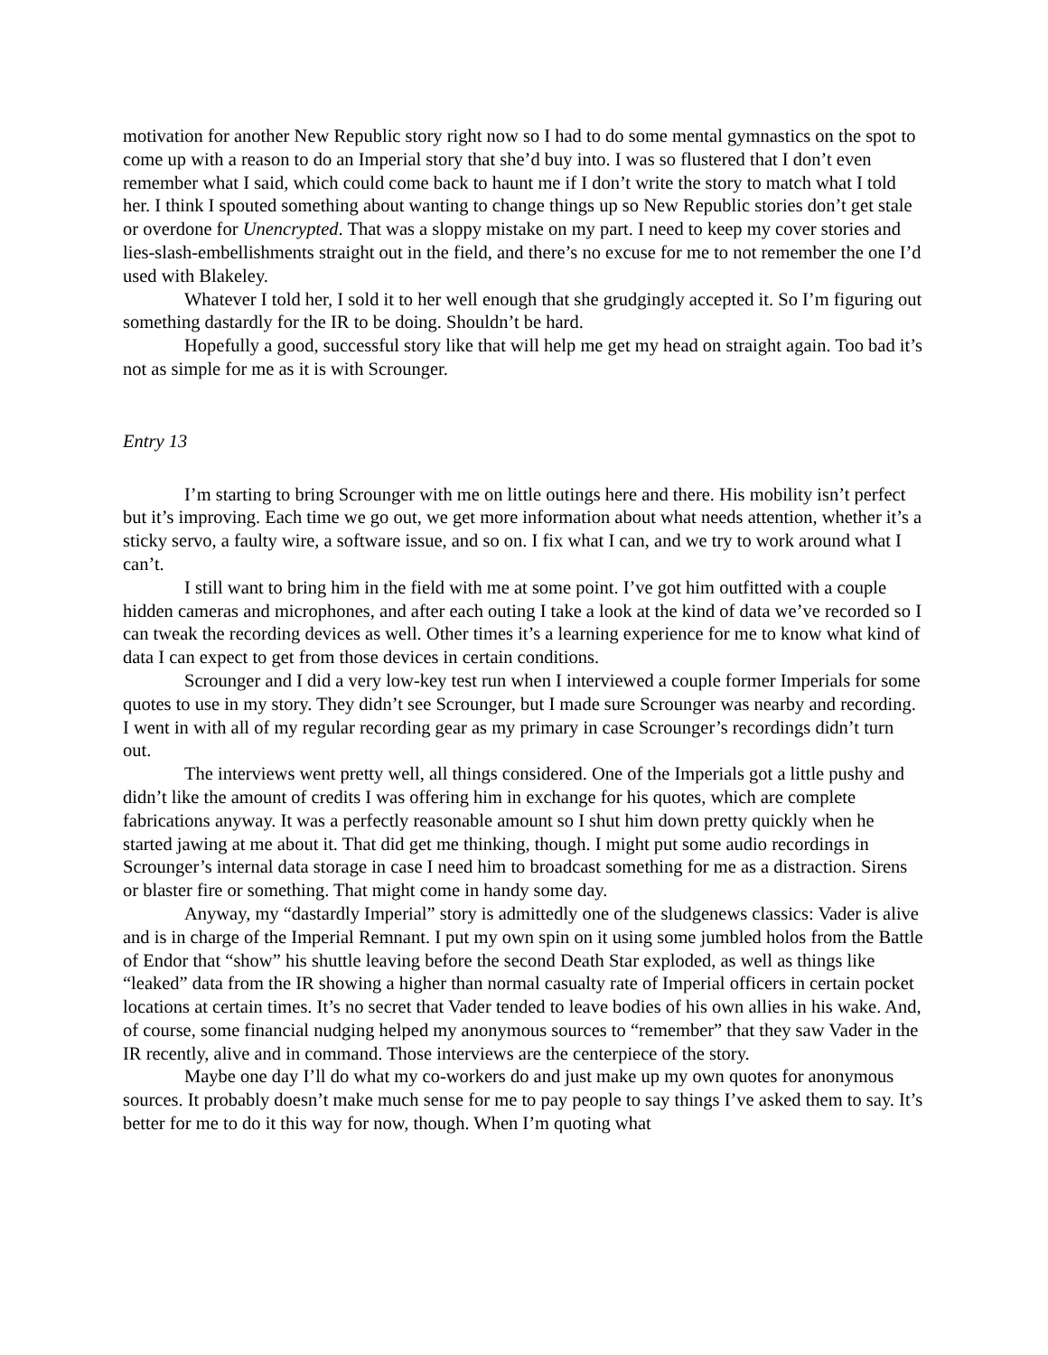motivation for another New Republic story right now so I had to do some mental gymnastics on the spot to come up with a reason to do an Imperial story that she’d buy into. I was so flustered that I don’t even remember what I said, which could come back to haunt me if I don’t write the story to match what I told her. I think I spouted something about wanting to change things up so New Republic stories don’t get stale or overdone for Unencrypted. That was a sloppy mistake on my part. I need to keep my cover stories and lies-slash-embellishments straight out in the field, and there’s no excuse for me to not remember the one I’d used with Blakeley.
Whatever I told her, I sold it to her well enough that she grudgingly accepted it. So I’m figuring out something dastardly for the IR to be doing. Shouldn’t be hard.
Hopefully a good, successful story like that will help me get my head on straight again. Too bad it’s not as simple for me as it is with Scrounger.
Entry 13
I’m starting to bring Scrounger with me on little outings here and there. His mobility isn’t perfect but it’s improving. Each time we go out, we get more information about what needs attention, whether it’s a sticky servo, a faulty wire, a software issue, and so on. I fix what I can, and we try to work around what I can’t.
I still want to bring him in the field with me at some point. I’ve got him outfitted with a couple hidden cameras and microphones, and after each outing I take a look at the kind of data we’ve recorded so I can tweak the recording devices as well. Other times it’s a learning experience for me to know what kind of data I can expect to get from those devices in certain conditions.
Scrounger and I did a very low-key test run when I interviewed a couple former Imperials for some quotes to use in my story. They didn’t see Scrounger, but I made sure Scrounger was nearby and recording. I went in with all of my regular recording gear as my primary in case Scrounger’s recordings didn’t turn out.
The interviews went pretty well, all things considered. One of the Imperials got a little pushy and didn’t like the amount of credits I was offering him in exchange for his quotes, which are complete fabrications anyway. It was a perfectly reasonable amount so I shut him down pretty quickly when he started jawing at me about it. That did get me thinking, though. I might put some audio recordings in Scrounger’s internal data storage in case I need him to broadcast something for me as a distraction. Sirens or blaster fire or something. That might come in handy some day.
Anyway, my “dastardly Imperial” story is admittedly one of the sludgenews classics: Vader is alive and is in charge of the Imperial Remnant. I put my own spin on it using some jumbled holos from the Battle of Endor that “show” his shuttle leaving before the second Death Star exploded, as well as things like “leaked” data from the IR showing a higher than normal casualty rate of Imperial officers in certain pocket locations at certain times. It’s no secret that Vader tended to leave bodies of his own allies in his wake. And, of course, some financial nudging helped my anonymous sources to “remember” that they saw Vader in the IR recently, alive and in command. Those interviews are the centerpiece of the story.
Maybe one day I’ll do what my co-workers do and just make up my own quotes for anonymous sources. It probably doesn’t make much sense for me to pay people to say things I’ve asked them to say. It’s better for me to do it this way for now, though. When I’m quoting what